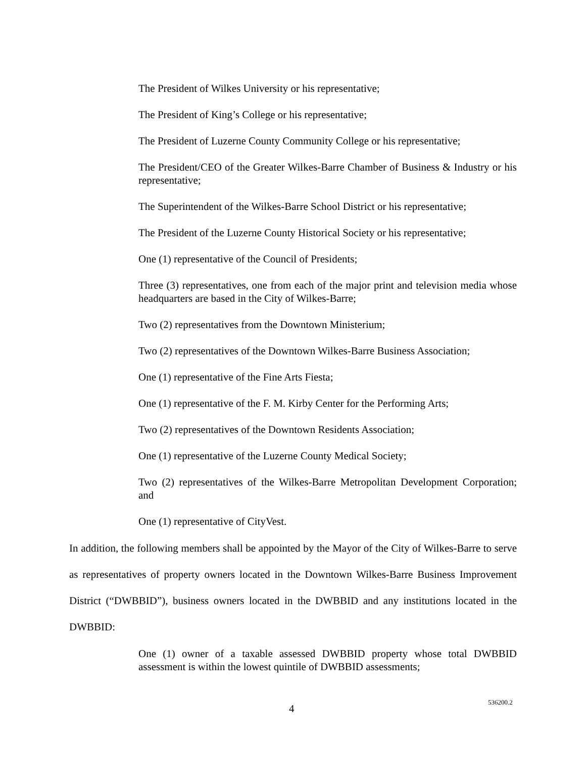The President of Wilkes University or his representative;
The President of King’s College or his representative;
The President of Luzerne County Community College or his representative;
The President/CEO of the Greater Wilkes-Barre Chamber of Business & Industry or his representative;
The Superintendent of the Wilkes-Barre School District or his representative;
The President of the Luzerne County Historical Society or his representative;
One (1) representative of the Council of Presidents;
Three (3) representatives, one from each of the major print and television media whose headquarters are based in the City of Wilkes-Barre;
Two (2) representatives from the Downtown Ministerium;
Two (2) representatives of the Downtown Wilkes-Barre Business Association;
One (1) representative of the Fine Arts Fiesta;
One (1) representative of the F. M. Kirby Center for the Performing Arts;
Two (2) representatives of the Downtown Residents Association;
One (1) representative of the Luzerne County Medical Society;
Two (2) representatives of the Wilkes-Barre Metropolitan Development Corporation; and
One (1) representative of CityVest.
In addition, the following members shall be appointed by the Mayor of the City of Wilkes-Barre to serve as representatives of property owners located in the Downtown Wilkes-Barre Business Improvement District (“DWBBID”), business owners located in the DWBBID and any institutions located in the DWBBID:
One (1) owner of a taxable assessed DWBBID property whose total DWBBID assessment is within the lowest quintile of DWBBID assessments;
4
536200.2